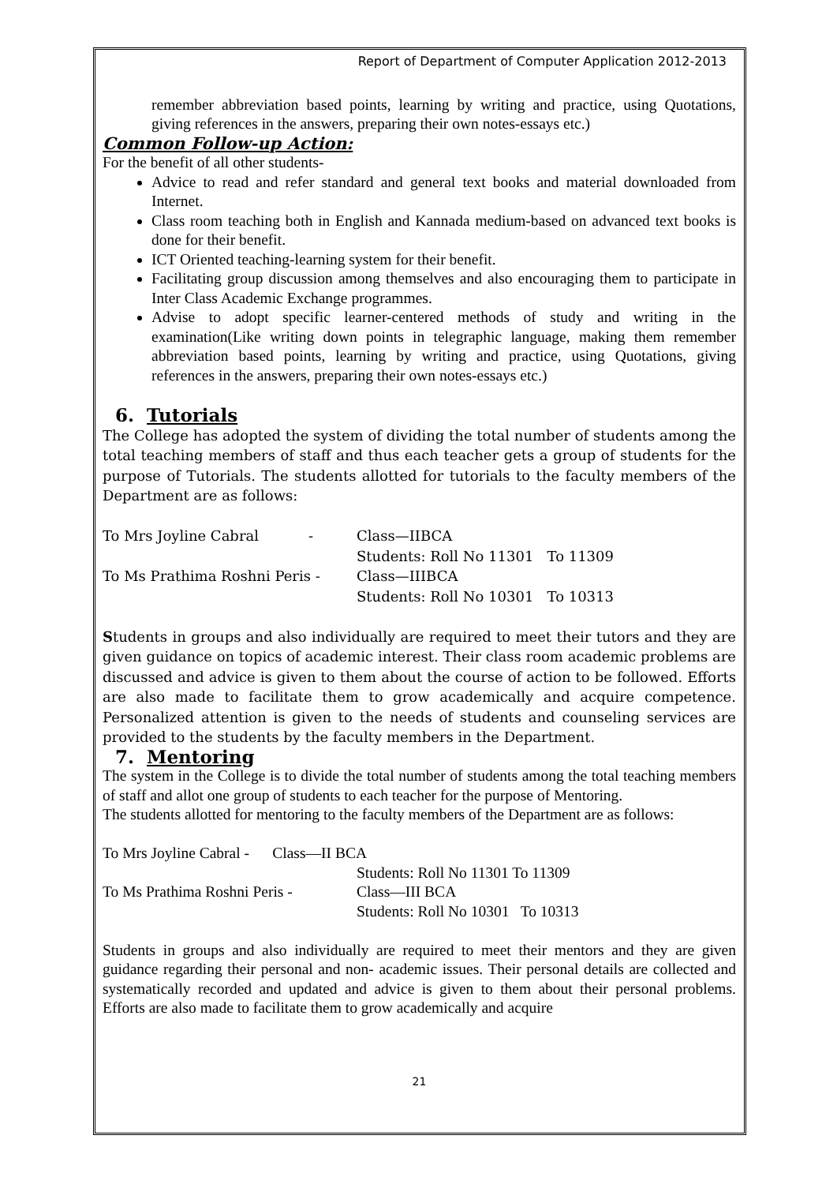Report of Department of Computer Application 2012-2013
remember abbreviation based points, learning by writing and practice, using Quotations, giving references in the answers, preparing their own notes-essays etc.)
Common Follow-up Action:
For the benefit of all other students-
Advice to read and refer standard and general text books and material downloaded from Internet.
Class room teaching both in English and Kannada medium-based on advanced text books is done for their benefit.
ICT Oriented teaching-learning system for their benefit.
Facilitating group discussion among themselves and also encouraging them to participate in Inter Class Academic Exchange programmes.
Advise to adopt specific learner-centered methods of study and writing in the examination(Like writing down points in telegraphic language, making them remember abbreviation based points, learning by writing and practice, using Quotations, giving references in the answers, preparing their own notes-essays etc.)
6. Tutorials
The College has adopted the system of dividing the total number of students among the total teaching members of staff and thus each teacher gets a group of students for the purpose of Tutorials. The students allotted for tutorials to the faculty members of the Department are as follows:
To Mrs Joyline Cabral - Class—IIBCA
Students: Roll No 11301 To 11309
To Ms Prathima Roshni Peris - Class—IIIBCA
Students: Roll No 10301 To 10313
Students in groups and also individually are required to meet their tutors and they are given guidance on topics of academic interest. Their class room academic problems are discussed and advice is given to them about the course of action to be followed. Efforts are also made to facilitate them to grow academically and acquire competence. Personalized attention is given to the needs of students and counseling services are provided to the students by the faculty members in the Department.
7. Mentoring
The system in the College is to divide the total number of students among the total teaching members of staff and allot one group of students to each teacher for the purpose of Mentoring.
The students allotted for mentoring to the faculty members of the Department are as follows:
To Mrs Joyline Cabral - Class—II BCA
Students: Roll No 11301 To 11309
To Ms Prathima Roshni Peris - Class—III BCA
Students: Roll No 10301 To 10313
Students in groups and also individually are required to meet their mentors and they are given guidance regarding their personal and non- academic issues. Their personal details are collected and systematically recorded and updated and advice is given to them about their personal problems. Efforts are also made to facilitate them to grow academically and acquire
21